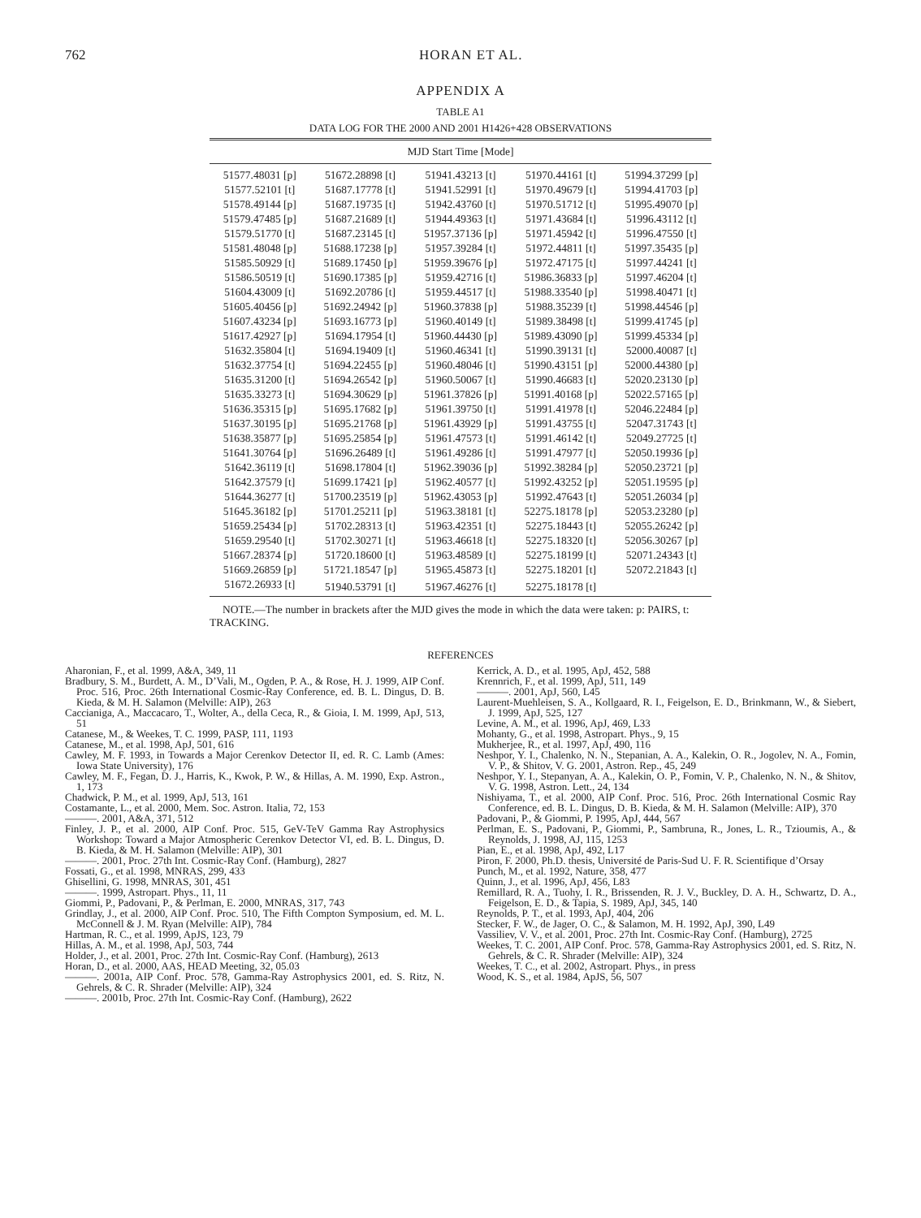762 HORAN ET AL.
APPENDIX A
TABLE A1
DATA LOG FOR THE 2000 AND 2001 H1426+428 OBSERVATIONS
| MJD Start Time [Mode] | | | | |
| --- | --- | --- | --- | --- |
| 51577.48031 [p] | 51672.28898 [t] | 51941.43213 [t] | 51970.44161 [t] | 51994.37299 [p] |
| 51577.52101 [t] | 51687.17778 [t] | 51941.52991 [t] | 51970.49679 [t] | 51994.41703 [p] |
| 51578.49144 [p] | 51687.19735 [t] | 51942.43760 [t] | 51970.51712 [t] | 51995.49070 [p] |
| 51579.47485 [p] | 51687.21689 [t] | 51944.49363 [t] | 51971.43684 [t] | 51996.43112 [t] |
| 51579.51770 [t] | 51687.23145 [t] | 51957.37136 [p] | 51971.45942 [t] | 51996.47550 [t] |
| 51581.48048 [p] | 51688.17238 [p] | 51957.39284 [t] | 51972.44811 [t] | 51997.35435 [p] |
| 51585.50929 [t] | 51689.17450 [p] | 51959.39676 [p] | 51972.47175 [t] | 51997.44241 [t] |
| 51586.50519 [t] | 51690.17385 [p] | 51959.42716 [t] | 51986.36833 [p] | 51997.46204 [t] |
| 51604.43009 [t] | 51692.20786 [t] | 51959.44517 [t] | 51988.33540 [p] | 51998.40471 [t] |
| 51605.40456 [p] | 51692.24942 [p] | 51960.37838 [p] | 51988.35239 [t] | 51998.44546 [p] |
| 51607.43234 [p] | 51693.16773 [p] | 51960.40149 [t] | 51989.38498 [t] | 51999.41745 [p] |
| 51617.42927 [p] | 51694.17954 [t] | 51960.44430 [p] | 51989.43090 [p] | 51999.45334 [p] |
| 51632.35804 [t] | 51694.19409 [t] | 51960.46341 [t] | 51990.39131 [t] | 52000.40087 [t] |
| 51632.37754 [t] | 51694.22455 [p] | 51960.48046 [t] | 51990.43151 [p] | 52000.44380 [p] |
| 51635.31200 [t] | 51694.26542 [p] | 51960.50067 [t] | 51990.46683 [t] | 52020.23130 [p] |
| 51635.33273 [t] | 51694.30629 [p] | 51961.37826 [p] | 51991.40168 [p] | 52022.57165 [p] |
| 51636.35315 [p] | 51695.17682 [p] | 51961.39750 [t] | 51991.41978 [t] | 52046.22484 [p] |
| 51637.30195 [p] | 51695.21768 [p] | 51961.43929 [p] | 51991.43755 [t] | 52047.31743 [t] |
| 51638.35877 [p] | 51695.25854 [p] | 51961.47573 [t] | 51991.46142 [t] | 52049.27725 [t] |
| 51641.30764 [p] | 51696.26489 [t] | 51961.49286 [t] | 51991.47977 [t] | 52050.19936 [p] |
| 51642.36119 [t] | 51698.17804 [t] | 51962.39036 [p] | 51992.38284 [p] | 52050.23721 [p] |
| 51642.37579 [t] | 51699.17421 [p] | 51962.40577 [t] | 51992.43252 [p] | 52051.19595 [p] |
| 51644.36277 [t] | 51700.23519 [p] | 51962.43053 [p] | 51992.47643 [t] | 52051.26034 [p] |
| 51645.36182 [p] | 51701.25211 [p] | 51963.38181 [t] | 52275.18178 [p] | 52053.23280 [p] |
| 51659.25434 [p] | 51702.28313 [t] | 51963.42351 [t] | 52275.18443 [t] | 52055.26242 [p] |
| 51659.29540 [t] | 51702.30271 [t] | 51963.46618 [t] | 52275.18320 [t] | 52056.30267 [p] |
| 51667.28374 [p] | 51720.18600 [t] | 51963.48589 [t] | 52275.18199 [t] | 52071.24343 [t] |
| 51669.26859 [p] | 51721.18547 [p] | 51965.45873 [t] | 52275.18201 [t] | 52072.21843 [t] |
| 51672.26933 [t] | 51940.53791 [t] | 51967.46276 [t] | 52275.18178 [t] | |
NOTE.—The number in brackets after the MJD gives the mode in which the data were taken: p: PAIRS, t: TRACKING.
REFERENCES
Aharonian, F., et al. 1999, A&A, 349, 11
Bradbury, S. M., Burdett, A. M., D’Vali, M., Ogden, P. A., & Rose, H. J. 1999, AIP Conf. Proc. 516, Proc. 26th International Cosmic-Ray Conference, ed. B. L. Dingus, D. B. Kieda, & M. H. Salamon (Melville: AIP), 263
Caccianiga, A., Maccacaro, T., Wolter, A., della Ceca, R., & Gioia, I. M. 1999, ApJ, 513, 51
Catanese, M., & Weekes, T. C. 1999, PASP, 111, 1193
Catanese, M., et al. 1998, ApJ, 501, 616
Cawley, M. F. 1993, in Towards a Major Cerenkov Detector II, ed. R. C. Lamb (Ames: Iowa State University), 176
Cawley, M. F., Fegan, D. J., Harris, K., Kwok, P. W., & Hillas, A. M. 1990, Exp. Astron., 1, 173
Chadwick, P. M., et al. 1999, ApJ, 513, 161
Costamante, L., et al. 2000, Mem. Soc. Astron. Italia, 72, 153
———. 2001, A&A, 371, 512
Finley, J. P., et al. 2000, AIP Conf. Proc. 515, GeV-TeV Gamma Ray Astrophysics Workshop: Toward a Major Atmospheric Cerenkov Detector VI, ed. B. L. Dingus, D. B. Kieda, & M. H. Salamon (Melville: AIP), 301
———. 2001, Proc. 27th Int. Cosmic-Ray Conf. (Hamburg), 2827
Fossati, G., et al. 1998, MNRAS, 299, 433
Ghisellini, G. 1998, MNRAS, 301, 451
———. 1999, Astropart. Phys., 11, 11
Giommi, P., Padovani, P., & Perlman, E. 2000, MNRAS, 317, 743
Grindlay, J., et al. 2000, AIP Conf. Proc. 510, The Fifth Compton Symposium, ed. M. L. McConnell & J. M. Ryan (Melville: AIP), 784
Hartman, R. C., et al. 1999, ApJS, 123, 79
Hillas, A. M., et al. 1998, ApJ, 503, 744
Holder, J., et al. 2001, Proc. 27th Int. Cosmic-Ray Conf. (Hamburg), 2613
Horan, D., et al. 2000, AAS, HEAD Meeting, 32, 05.03
———. 2001a, AIP Conf. Proc. 578, Gamma-Ray Astrophysics 2001, ed. S. Ritz, N. Gehrels, & C. R. Shrader (Melville: AIP), 324
———. 2001b, Proc. 27th Int. Cosmic-Ray Conf. (Hamburg), 2622
Kerrick, A. D., et al. 1995, ApJ, 452, 588
Krennrich, F., et al. 1999, ApJ, 511, 149
———. 2001, ApJ, 560, L45
Laurent-Muehleisen, S. A., Kollgaard, R. I., Feigelson, E. D., Brinkmann, W., & Siebert, J. 1999, ApJ, 525, 127
Levine, A. M., et al. 1996, ApJ, 469, L33
Mohanty, G., et al. 1998, Astropart. Phys., 9, 15
Mukherjee, R., et al. 1997, ApJ, 490, 116
Neshpor, Y. I., Chalenko, N. N., Stepanian, A. A., Kalekin, O. R., Jogolev, N. A., Fomin, V. P., & Shitov, V. G. 2001, Astron. Rep., 45, 249
Neshpor, Y. I., Stepanyan, A. A., Kalekin, O. P., Fomin, V. P., Chalenko, N. N., & Shitov, V. G. 1998, Astron. Lett., 24, 134
Nishiyama, T., et al. 2000, AIP Conf. Proc. 516, Proc. 26th International Cosmic Ray Conference, ed. B. L. Dingus, D. B. Kieda, & M. H. Salamon (Melville: AIP), 370
Padovani, P., & Giommi, P. 1995, ApJ, 444, 567
Perlman, E. S., Padovani, P., Giommi, P., Sambruna, R., Jones, L. R., Tzioumis, A., & Reynolds, J. 1998, AJ, 115, 1253
Pian, E., et al. 1998, ApJ, 492, L17
Piron, F. 2000, Ph.D. thesis, Université de Paris-Sud U. F. R. Scientifique d’Orsay
Punch, M., et al. 1992, Nature, 358, 477
Quinn, J., et al. 1996, ApJ, 456, L83
Remillard, R. A., Tuohy, I. R., Brissenden, R. J. V., Buckley, D. A. H., Schwartz, D. A., Feigelson, E. D., & Tapia, S. 1989, ApJ, 345, 140
Reynolds, P. T., et al. 1993, ApJ, 404, 206
Stecker, F. W., de Jager, O. C., & Salamon, M. H. 1992, ApJ, 390, L49
Vassiliev, V. V., et al. 2001, Proc. 27th Int. Cosmic-Ray Conf. (Hamburg), 2725
Weekes, T. C. 2001, AIP Conf. Proc. 578, Gamma-Ray Astrophysics 2001, ed. S. Ritz, N. Gehrels, & C. R. Shrader (Melville: AIP), 324
Weekes, T. C., et al. 2002, Astropart. Phys., in press
Wood, K. S., et al. 1984, ApJS, 56, 507